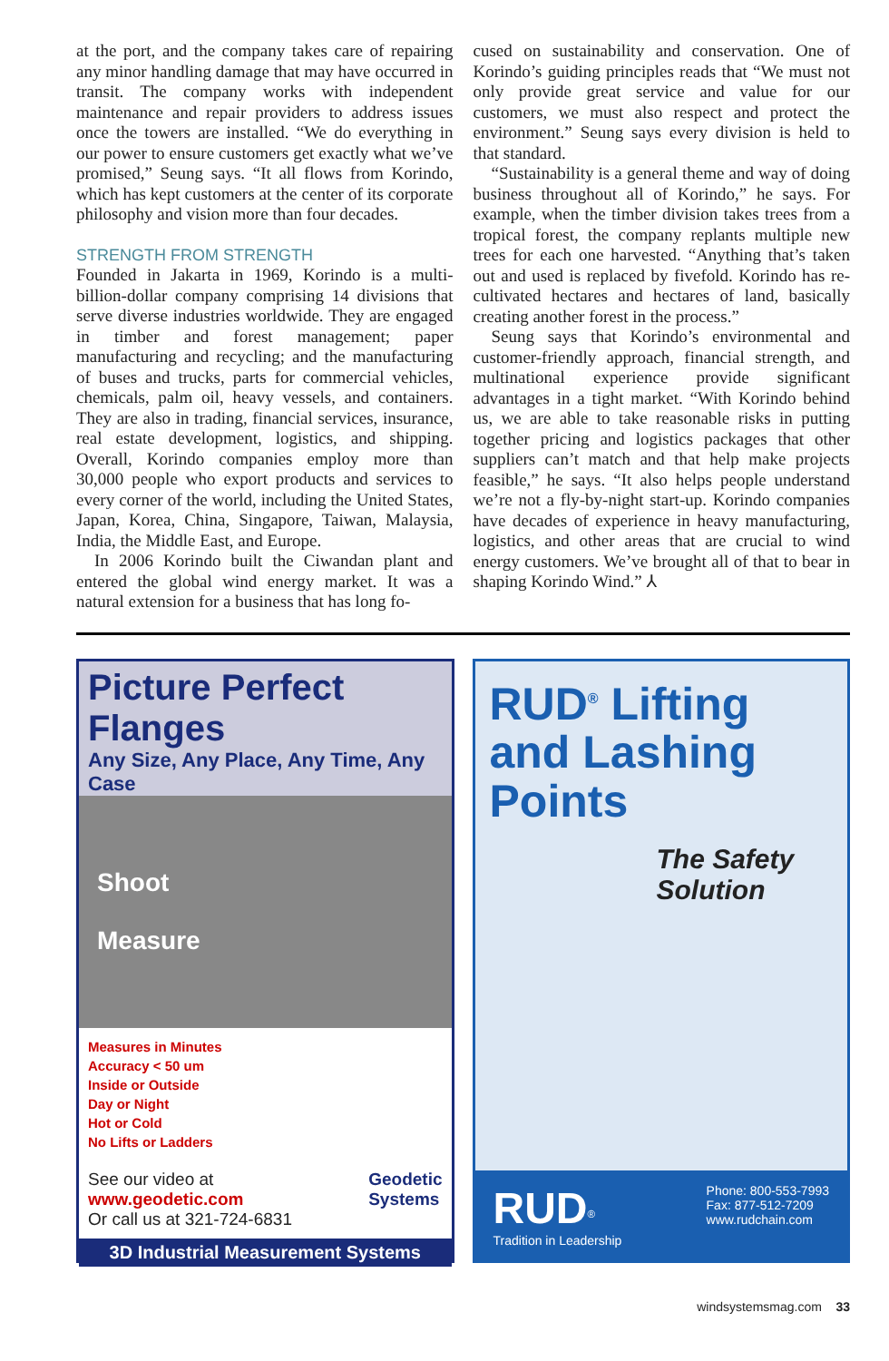at the port, and the company takes care of repairing any minor handling damage that may have occurred in transit. The company works with independent maintenance and repair providers to address issues once the towers are installed. “We do everything in our power to ensure customers get exactly what we’ve promised,” Seung says. “It all flows from Korindo, which has kept customers at the center of its corporate philosophy and vision more than four decades.
STRENGTH FROM STRENGTH
Founded in Jakarta in 1969, Korindo is a multi-billion-dollar company comprising 14 divisions that serve diverse industries worldwide. They are engaged in timber and forest management; paper manufacturing and recycling; and the manufacturing of buses and trucks, parts for commercial vehicles, chemicals, palm oil, heavy vessels, and containers. They are also in trading, financial services, insurance, real estate development, logistics, and shipping. Overall, Korindo companies employ more than 30,000 people who export products and services to every corner of the world, including the United States, Japan, Korea, China, Singapore, Taiwan, Malaysia, India, the Middle East, and Europe.
In 2006 Korindo built the Ciwandan plant and entered the global wind energy market. It was a natural extension for a business that has long fo-
cused on sustainability and conservation. One of Korindo’s guiding principles reads that “We must not only provide great service and value for our customers, we must also respect and protect the environment.” Seung says every division is held to that standard.
“Sustainability is a general theme and way of doing business throughout all of Korindo,” he says. For example, when the timber division takes trees from a tropical forest, the company replants multiple new trees for each one harvested. “Anything that’s taken out and used is replaced by fivefold. Korindo has re-cultivated hectares and hectares of land, basically creating another forest in the process.”
Seung says that Korindo’s environmental and customer-friendly approach, financial strength, and multinational experience provide significant advantages in a tight market. “With Korindo behind us, we are able to take reasonable risks in putting together pricing and logistics packages that other suppliers can’t match and that help make projects feasible,” he says. “It also helps people understand we’re not a fly-by-night start-up. Korindo companies have decades of experience in heavy manufacturing, logistics, and other areas that are crucial to wind energy customers. We’ve brought all of that to bear in shaping Korindo Wind.” ⅄
Picture Perfect Flanges
Any Size, Any Place, Any Time, Any Case
Shoot
Measure
Measures in Minutes
Accuracy < 50 um
Inside or Outside
Day or Night
Hot or Cold
No Lifts or Ladders
See our video at
www.geodetic.com
Or call us at 321-724-6831
Geodetic
Systems
3D Industrial Measurement Systems
RUD<sup>®</sup> Lifting and Lashing Points
The Safety
Solution
RUD<sup>®</sup>
Tradition in Leadership
Phone: 800-553-7993
Fax: 877-512-7209
www.rudchain.com
windsystemsmag.com 33